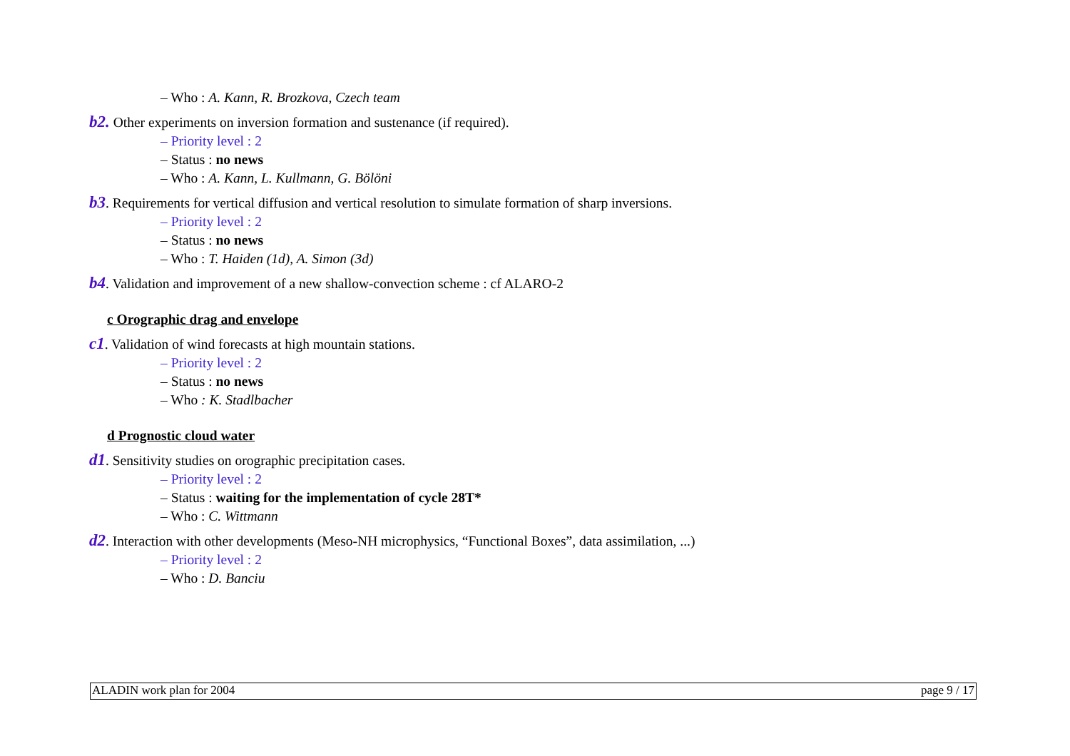– Who : A. Kann, R. Brozkova, Czech team
b2. Other experiments on inversion formation and sustenance (if required).
– Priority level : 2
– Status : no news
– Who : A. Kann, L. Kullmann, G. Bölöni
b3. Requirements for vertical diffusion and vertical resolution to simulate formation of sharp inversions.
– Priority level : 2
– Status : no news
– Who : T. Haiden (1d), A. Simon (3d)
b4. Validation and improvement of a new shallow-convection scheme : cf ALARO-2
c Orographic drag and envelope
c1. Validation of wind forecasts at high mountain stations.
– Priority level : 2
– Status : no news
– Who : K. Stadlbacher
d Prognostic cloud water
d1. Sensitivity studies on orographic precipitation cases.
– Priority level : 2
– Status : waiting for the implementation of cycle 28T*
– Who : C. Wittmann
d2. Interaction with other developments (Meso-NH microphysics, “Functional Boxes”, data assimilation, ...)
– Priority level : 2
– Who : D. Banciu
ALADIN work plan for 2004 page 9 / 17